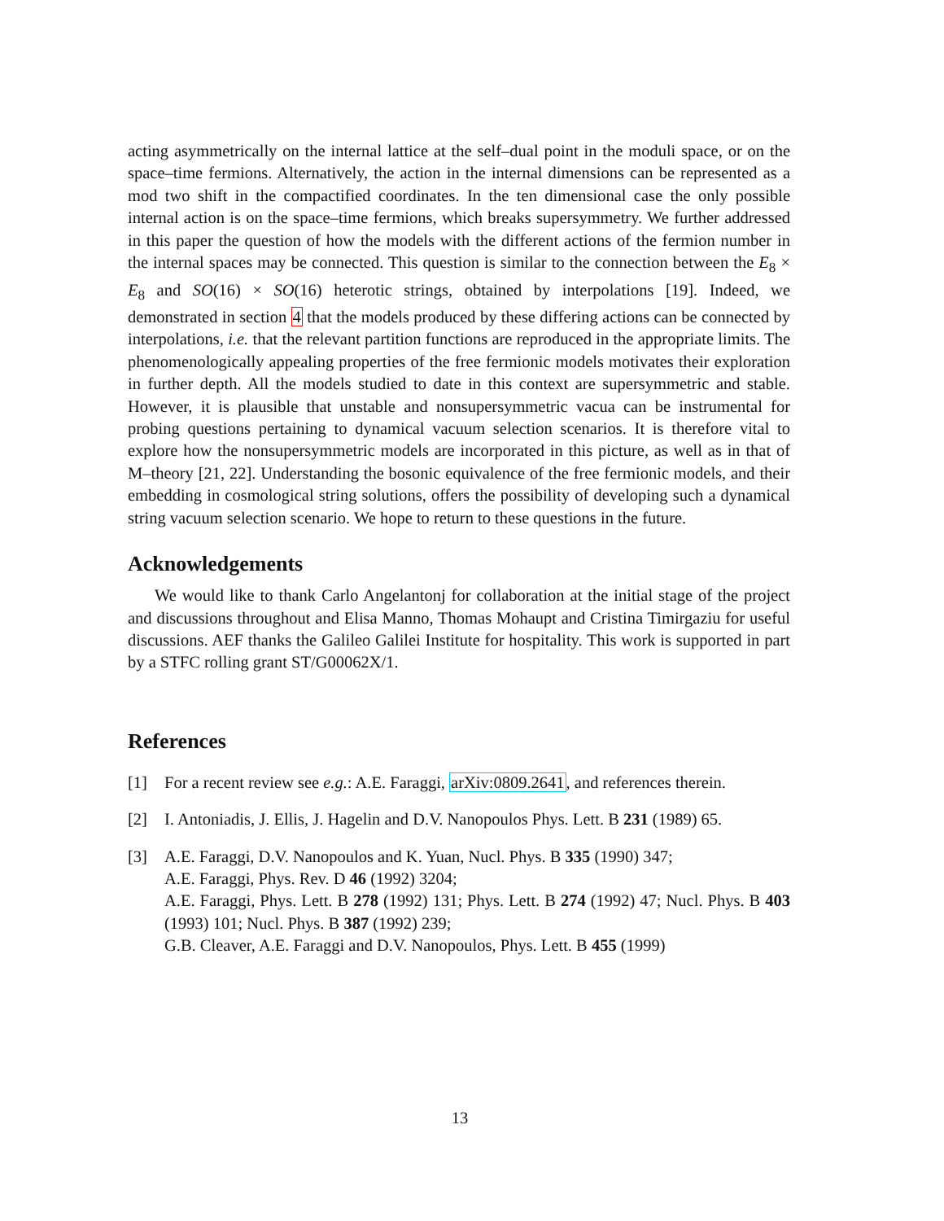acting asymmetrically on the internal lattice at the self–dual point in the moduli space, or on the space–time fermions. Alternatively, the action in the internal dimensions can be represented as a mod two shift in the compactified coordinates. In the ten dimensional case the only possible internal action is on the space–time fermions, which breaks supersymmetry. We further addressed in this paper the question of how the models with the different actions of the fermion number in the internal spaces may be connected. This question is similar to the connection between the E<sub>8</sub> × E<sub>8</sub> and SO(16) × SO(16) heterotic strings, obtained by interpolations [19]. Indeed, we demonstrated in section 4 that the models produced by these differing actions can be connected by interpolations, i.e. that the relevant partition functions are reproduced in the appropriate limits. The phenomenologically appealing properties of the free fermionic models motivates their exploration in further depth. All the models studied to date in this context are supersymmetric and stable. However, it is plausible that unstable and nonsupersymmetric vacua can be instrumental for probing questions pertaining to dynamical vacuum selection scenarios. It is therefore vital to explore how the nonsupersymmetric models are incorporated in this picture, as well as in that of M–theory [21, 22]. Understanding the bosonic equivalence of the free fermionic models, and their embedding in cosmological string solutions, offers the possibility of developing such a dynamical string vacuum selection scenario. We hope to return to these questions in the future.
Acknowledgements
We would like to thank Carlo Angelantonj for collaboration at the initial stage of the project and discussions throughout and Elisa Manno, Thomas Mohaupt and Cristina Timirgaziu for useful discussions. AEF thanks the Galileo Galilei Institute for hospitality. This work is supported in part by a STFC rolling grant ST/G00062X/1.
References
[1] For a recent review see e.g.: A.E. Faraggi, arXiv:0809.2641, and references therein.
[2] I. Antoniadis, J. Ellis, J. Hagelin and D.V. Nanopoulos Phys. Lett. B 231 (1989) 65.
[3] A.E. Faraggi, D.V. Nanopoulos and K. Yuan, Nucl. Phys. B 335 (1990) 347;
A.E. Faraggi, Phys. Rev. D 46 (1992) 3204;
A.E. Faraggi, Phys. Lett. B 278 (1992) 131; Phys. Lett. B 274 (1992) 47; Nucl. Phys. B 403 (1993) 101; Nucl. Phys. B 387 (1992) 239;
G.B. Cleaver, A.E. Faraggi and D.V. Nanopoulos, Phys. Lett. B 455 (1999)
13